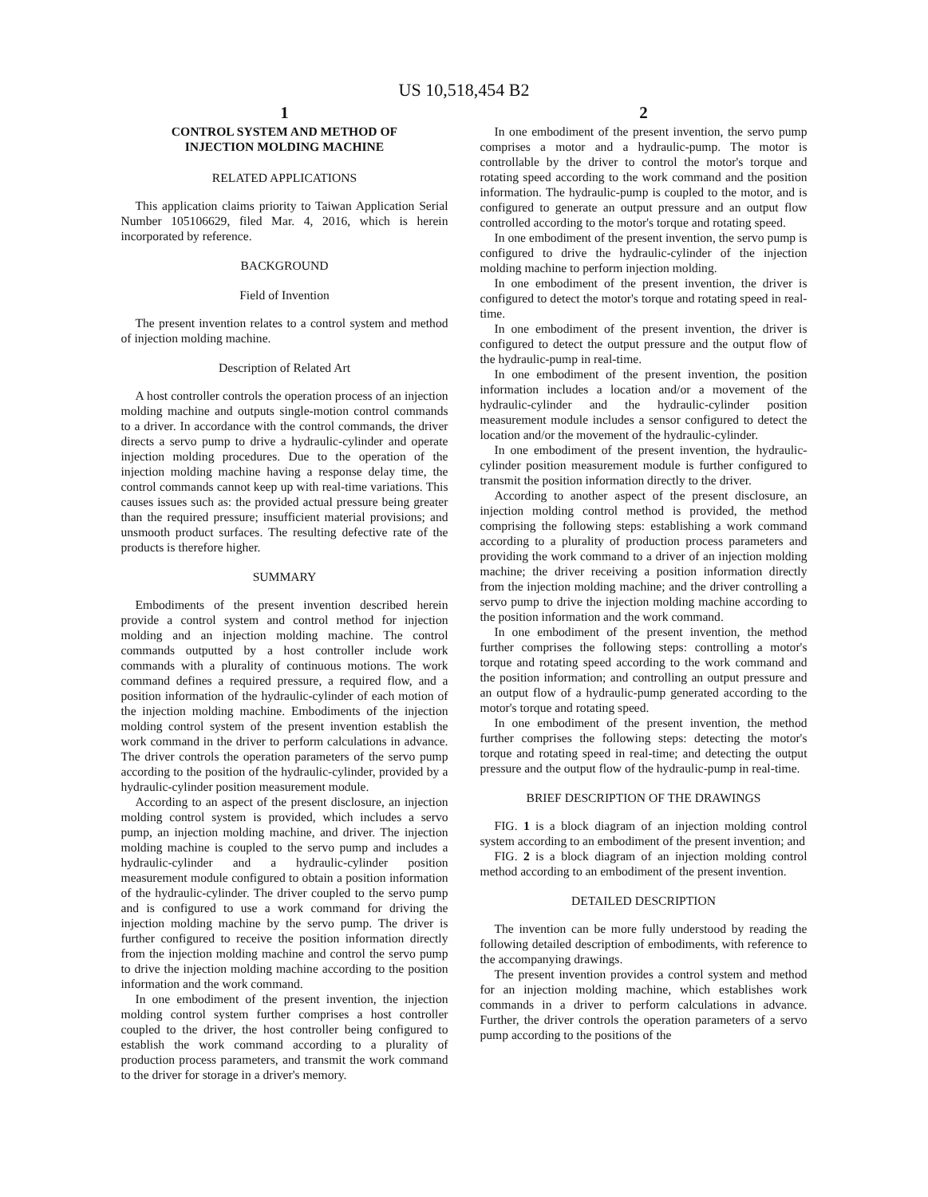US 10,518,454 B2
1
CONTROL SYSTEM AND METHOD OF
INJECTION MOLDING MACHINE
RELATED APPLICATIONS
This application claims priority to Taiwan Application Serial Number 105106629, filed Mar. 4, 2016, which is herein incorporated by reference.
BACKGROUND
Field of Invention
The present invention relates to a control system and method of injection molding machine.
Description of Related Art
A host controller controls the operation process of an injection molding machine and outputs single-motion control commands to a driver. In accordance with the control commands, the driver directs a servo pump to drive a hydraulic-cylinder and operate injection molding procedures. Due to the operation of the injection molding machine having a response delay time, the control commands cannot keep up with real-time variations. This causes issues such as: the provided actual pressure being greater than the required pressure; insufficient material provisions; and unsmooth product surfaces. The resulting defective rate of the products is therefore higher.
SUMMARY
Embodiments of the present invention described herein provide a control system and control method for injection molding and an injection molding machine. The control commands outputted by a host controller include work commands with a plurality of continuous motions. The work command defines a required pressure, a required flow, and a position information of the hydraulic-cylinder of each motion of the injection molding machine. Embodiments of the injection molding control system of the present invention establish the work command in the driver to perform calculations in advance. The driver controls the operation parameters of the servo pump according to the position of the hydraulic-cylinder, provided by a hydraulic-cylinder position measurement module.
According to an aspect of the present disclosure, an injection molding control system is provided, which includes a servo pump, an injection molding machine, and driver. The injection molding machine is coupled to the servo pump and includes a hydraulic-cylinder and a hydraulic-cylinder position measurement module configured to obtain a position information of the hydraulic-cylinder. The driver coupled to the servo pump and is configured to use a work command for driving the injection molding machine by the servo pump. The driver is further configured to receive the position information directly from the injection molding machine and control the servo pump to drive the injection molding machine according to the position information and the work command.
In one embodiment of the present invention, the injection molding control system further comprises a host controller coupled to the driver, the host controller being configured to establish the work command according to a plurality of production process parameters, and transmit the work command to the driver for storage in a driver's memory.
2
In one embodiment of the present invention, the servo pump comprises a motor and a hydraulic-pump. The motor is controllable by the driver to control the motor's torque and rotating speed according to the work command and the position information. The hydraulic-pump is coupled to the motor, and is configured to generate an output pressure and an output flow controlled according to the motor's torque and rotating speed.
In one embodiment of the present invention, the servo pump is configured to drive the hydraulic-cylinder of the injection molding machine to perform injection molding.
In one embodiment of the present invention, the driver is configured to detect the motor's torque and rotating speed in real-time.
In one embodiment of the present invention, the driver is configured to detect the output pressure and the output flow of the hydraulic-pump in real-time.
In one embodiment of the present invention, the position information includes a location and/or a movement of the hydraulic-cylinder and the hydraulic-cylinder position measurement module includes a sensor configured to detect the location and/or the movement of the hydraulic-cylinder.
In one embodiment of the present invention, the hydraulic-cylinder position measurement module is further configured to transmit the position information directly to the driver.
According to another aspect of the present disclosure, an injection molding control method is provided, the method comprising the following steps: establishing a work command according to a plurality of production process parameters and providing the work command to a driver of an injection molding machine; the driver receiving a position information directly from the injection molding machine; and the driver controlling a servo pump to drive the injection molding machine according to the position information and the work command.
In one embodiment of the present invention, the method further comprises the following steps: controlling a motor's torque and rotating speed according to the work command and the position information; and controlling an output pressure and an output flow of a hydraulic-pump generated according to the motor's torque and rotating speed.
In one embodiment of the present invention, the method further comprises the following steps: detecting the motor's torque and rotating speed in real-time; and detecting the output pressure and the output flow of the hydraulic-pump in real-time.
BRIEF DESCRIPTION OF THE DRAWINGS
FIG. 1 is a block diagram of an injection molding control system according to an embodiment of the present invention; and
FIG. 2 is a block diagram of an injection molding control method according to an embodiment of the present invention.
DETAILED DESCRIPTION
The invention can be more fully understood by reading the following detailed description of embodiments, with reference to the accompanying drawings.
The present invention provides a control system and method for an injection molding machine, which establishes work commands in a driver to perform calculations in advance. Further, the driver controls the operation parameters of a servo pump according to the positions of the